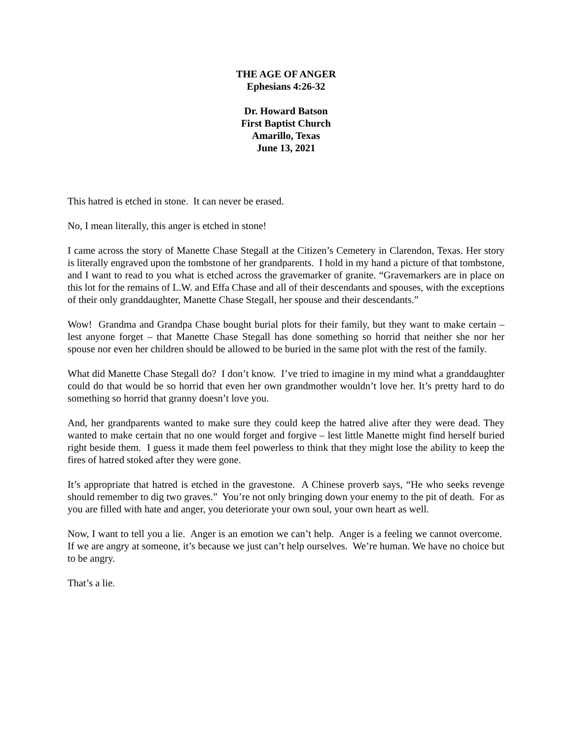THE AGE OF ANGER
Ephesians 4:26-32
Dr. Howard Batson
First Baptist Church
Amarillo, Texas
June 13, 2021
This hatred is etched in stone. It can never be erased.
No, I mean literally, this anger is etched in stone!
I came across the story of Manette Chase Stegall at the Citizen’s Cemetery in Clarendon, Texas. Her story is literally engraved upon the tombstone of her grandparents. I hold in my hand a picture of that tombstone, and I want to read to you what is etched across the gravemarker of granite. “Gravemarkers are in place on this lot for the remains of L.W. and Effa Chase and all of their descendants and spouses, with the exceptions of their only granddaughter, Manette Chase Stegall, her spouse and their descendants.”
Wow! Grandma and Grandpa Chase bought burial plots for their family, but they want to make certain – lest anyone forget – that Manette Chase Stegall has done something so horrid that neither she nor her spouse nor even her children should be allowed to be buried in the same plot with the rest of the family.
What did Manette Chase Stegall do? I don’t know. I’ve tried to imagine in my mind what a granddaughter could do that would be so horrid that even her own grandmother wouldn’t love her. It’s pretty hard to do something so horrid that granny doesn’t love you.
And, her grandparents wanted to make sure they could keep the hatred alive after they were dead. They wanted to make certain that no one would forget and forgive – lest little Manette might find herself buried right beside them. I guess it made them feel powerless to think that they might lose the ability to keep the fires of hatred stoked after they were gone.
It’s appropriate that hatred is etched in the gravestone. A Chinese proverb says, “He who seeks revenge should remember to dig two graves.” You’re not only bringing down your enemy to the pit of death. For as you are filled with hate and anger, you deteriorate your own soul, your own heart as well.
Now, I want to tell you a lie. Anger is an emotion we can’t help. Anger is a feeling we cannot overcome. If we are angry at someone, it’s because we just can’t help ourselves. We’re human. We have no choice but to be angry.
That’s a lie.